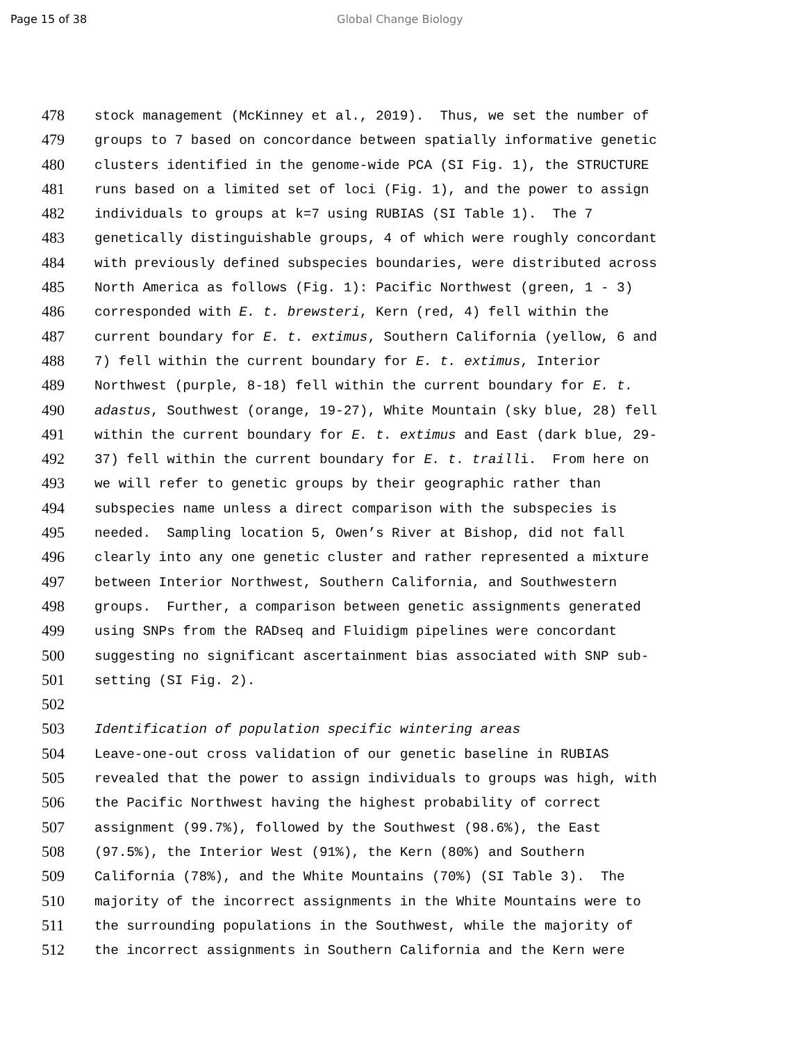Page 15 of 38 Global Change Biology
478 stock management (McKinney et al., 2019). Thus, we set the number of
479 groups to 7 based on concordance between spatially informative genetic
480 clusters identified in the genome-wide PCA (SI Fig. 1), the STRUCTURE
481 runs based on a limited set of loci (Fig. 1), and the power to assign
482 individuals to groups at k=7 using RUBIAS (SI Table 1). The 7
483 genetically distinguishable groups, 4 of which were roughly concordant
484 with previously defined subspecies boundaries, were distributed across
485 North America as follows (Fig. 1): Pacific Northwest (green, 1 - 3)
486 corresponded with E. t. brewsteri, Kern (red, 4) fell within the
487 current boundary for E. t. extimus, Southern California (yellow, 6 and
488 7) fell within the current boundary for E. t. extimus, Interior
489 Northwest (purple, 8-18) fell within the current boundary for E. t.
490 adastus, Southwest (orange, 19-27), White Mountain (sky blue, 28) fell
491 within the current boundary for E. t. extimus and East (dark blue, 29-
492 37) fell within the current boundary for E. t. trailli. From here on
493 we will refer to genetic groups by their geographic rather than
494 subspecies name unless a direct comparison with the subspecies is
495 needed. Sampling location 5, Owen’s River at Bishop, did not fall
496 clearly into any one genetic cluster and rather represented a mixture
497 between Interior Northwest, Southern California, and Southwestern
498 groups. Further, a comparison between genetic assignments generated
499 using SNPs from the RADseq and Fluidigm pipelines were concordant
500 suggesting no significant ascertainment bias associated with SNP sub-
501 setting (SI Fig. 2).
502
503 Identification of population specific wintering areas
504 Leave-one-out cross validation of our genetic baseline in RUBIAS
505 revealed that the power to assign individuals to groups was high, with
506 the Pacific Northwest having the highest probability of correct
507 assignment (99.7%), followed by the Southwest (98.6%), the East
508 (97.5%), the Interior West (91%), the Kern (80%) and Southern
509 California (78%), and the White Mountains (70%) (SI Table 3). The
510 majority of the incorrect assignments in the White Mountains were to
511 the surrounding populations in the Southwest, while the majority of
512 the incorrect assignments in Southern California and the Kern were